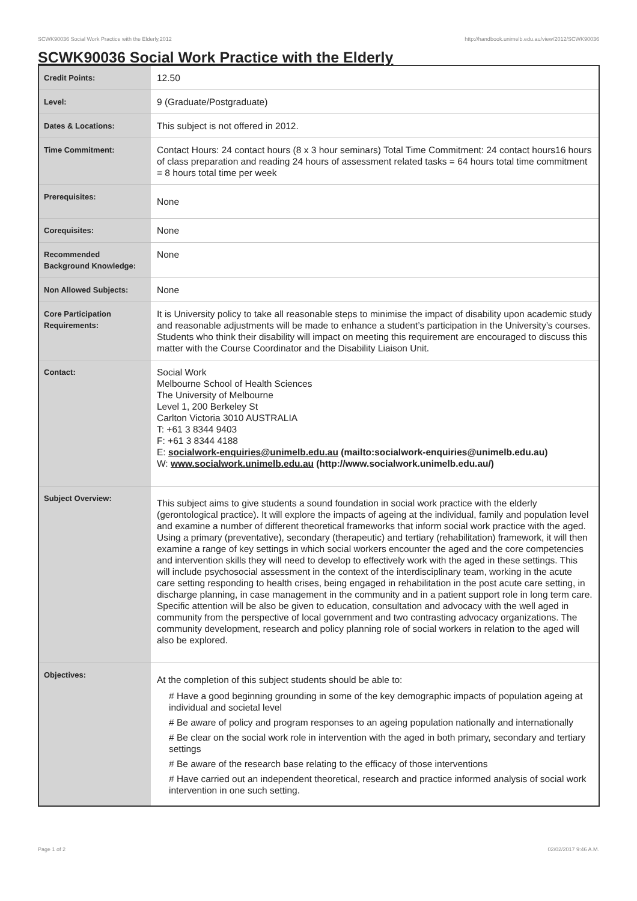SCWK90036 Social Work Practice with the Elderly,2012 http://handbook.unimelb.edu.au/view/2012/SCWK90036
SCWK90036 Social Work Practice with the Elderly
| Credit Points: | 12.50 |
| Level: | 9 (Graduate/Postgraduate) |
| Dates & Locations: | This subject is not offered in 2012. |
| Time Commitment: | Contact Hours: 24 contact hours (8 x 3 hour seminars) Total Time Commitment: 24 contact hours16 hours of class preparation and reading 24 hours of assessment related tasks = 64 hours total time commitment = 8 hours total time per week |
| Prerequisites: | None |
| Corequisites: | None |
| Recommended Background Knowledge: | None |
| Non Allowed Subjects: | None |
| Core Participation Requirements: | It is University policy to take all reasonable steps to minimise the impact of disability upon academic study and reasonable adjustments will be made to enhance a student’s participation in the University’s courses. Students who think their disability will impact on meeting this requirement are encouraged to discuss this matter with the Course Coordinator and the Disability Liaison Unit. |
| Contact: | Social Work Melbourne School of Health Sciences The University of Melbourne Level 1, 200 Berkeley St Carlton Victoria 3010 AUSTRALIA T: +61 3 8344 9403 F: +61 3 8344 4188 E: socialwork-enquiries@unimelb.edu.au (mailto:socialwork-enquiries@unimelb.edu.au) W: www.socialwork.unimelb.edu.au (http://www.socialwork.unimelb.edu.au/) |
| Subject Overview: | This subject aims to give students a sound foundation in social work practice with the elderly (gerontological practice). It will explore the impacts of ageing at the individual, family and population level and examine a number of different theoretical frameworks that inform social work practice with the aged. Using a primary (preventative), secondary (therapeutic) and tertiary (rehabilitation) framework, it will then examine a range of key settings in which social workers encounter the aged and the core competencies and intervention skills they will need to develop to effectively work with the aged in these settings. This will include psychosocial assessment in the context of the interdisciplinary team, working in the acute care setting responding to health crises, being engaged in rehabilitation in the post acute care setting, in discharge planning, in case management in the community and in a patient support role in long term care. Specific attention will be also be given to education, consultation and advocacy with the well aged in community from the perspective of local government and two contrasting advocacy organizations. The community development, research and policy planning role of social workers in relation to the aged will also be explored. |
| Objectives: | At the completion of this subject students should be able to: # Have a good beginning grounding in some of the key demographic impacts of population ageing at individual and societal level # Be aware of policy and program responses to an ageing population nationally and internationally # Be clear on the social work role in intervention with the aged in both primary, secondary and tertiary settings # Be aware of the research base relating to the efficacy of those interventions # Have carried out an independent theoretical, research and practice informed analysis of social work intervention in one such setting. |
Page 1 of 2 02/02/2017 9:46 A.M.